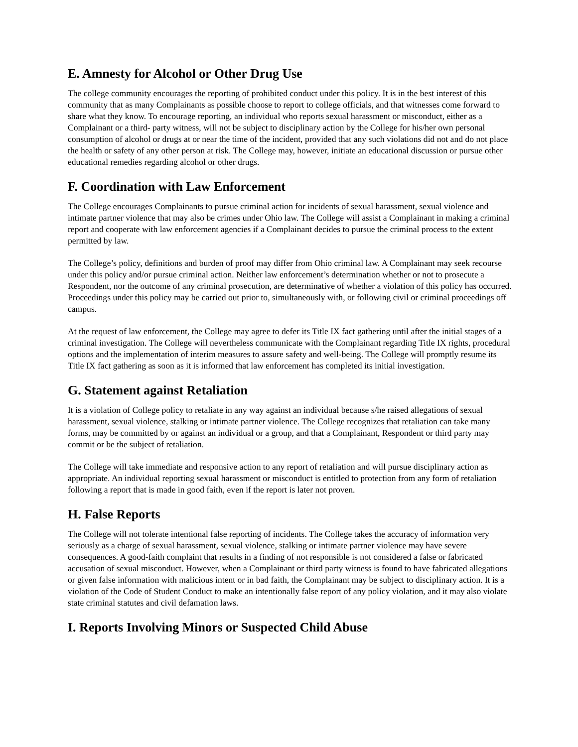E. Amnesty for Alcohol or Other Drug Use
The college community encourages the reporting of prohibited conduct under this policy. It is in the best interest of this community that as many Complainants as possible choose to report to college officials, and that witnesses come forward to share what they know. To encourage reporting, an individual who reports sexual harassment or misconduct, either as a Complainant or a third- party witness, will not be subject to disciplinary action by the College for his/her own personal consumption of alcohol or drugs at or near the time of the incident, provided that any such violations did not and do not place the health or safety of any other person at risk. The College may, however, initiate an educational discussion or pursue other educational remedies regarding alcohol or other drugs.
F. Coordination with Law Enforcement
The College encourages Complainants to pursue criminal action for incidents of sexual harassment, sexual violence and intimate partner violence that may also be crimes under Ohio law. The College will assist a Complainant in making a criminal report and cooperate with law enforcement agencies if a Complainant decides to pursue the criminal process to the extent permitted by law.
The College’s policy, definitions and burden of proof may differ from Ohio criminal law. A Complainant may seek recourse under this policy and/or pursue criminal action. Neither law enforcement’s determination whether or not to prosecute a Respondent, nor the outcome of any criminal prosecution, are determinative of whether a violation of this policy has occurred. Proceedings under this policy may be carried out prior to, simultaneously with, or following civil or criminal proceedings off campus.
At the request of law enforcement, the College may agree to defer its Title IX fact gathering until after the initial stages of a criminal investigation. The College will nevertheless communicate with the Complainant regarding Title IX rights, procedural options and the implementation of interim measures to assure safety and well-being. The College will promptly resume its Title IX fact gathering as soon as it is informed that law enforcement has completed its initial investigation.
G. Statement against Retaliation
It is a violation of College policy to retaliate in any way against an individual because s/he raised allegations of sexual harassment, sexual violence, stalking or intimate partner violence. The College recognizes that retaliation can take many forms, may be committed by or against an individual or a group, and that a Complainant, Respondent or third party may commit or be the subject of retaliation.
The College will take immediate and responsive action to any report of retaliation and will pursue disciplinary action as appropriate. An individual reporting sexual harassment or misconduct is entitled to protection from any form of retaliation following a report that is made in good faith, even if the report is later not proven.
H. False Reports
The College will not tolerate intentional false reporting of incidents. The College takes the accuracy of information very seriously as a charge of sexual harassment, sexual violence, stalking or intimate partner violence may have severe consequences. A good-faith complaint that results in a finding of not responsible is not considered a false or fabricated accusation of sexual misconduct. However, when a Complainant or third party witness is found to have fabricated allegations or given false information with malicious intent or in bad faith, the Complainant may be subject to disciplinary action. It is a violation of the Code of Student Conduct to make an intentionally false report of any policy violation, and it may also violate state criminal statutes and civil defamation laws.
I. Reports Involving Minors or Suspected Child Abuse